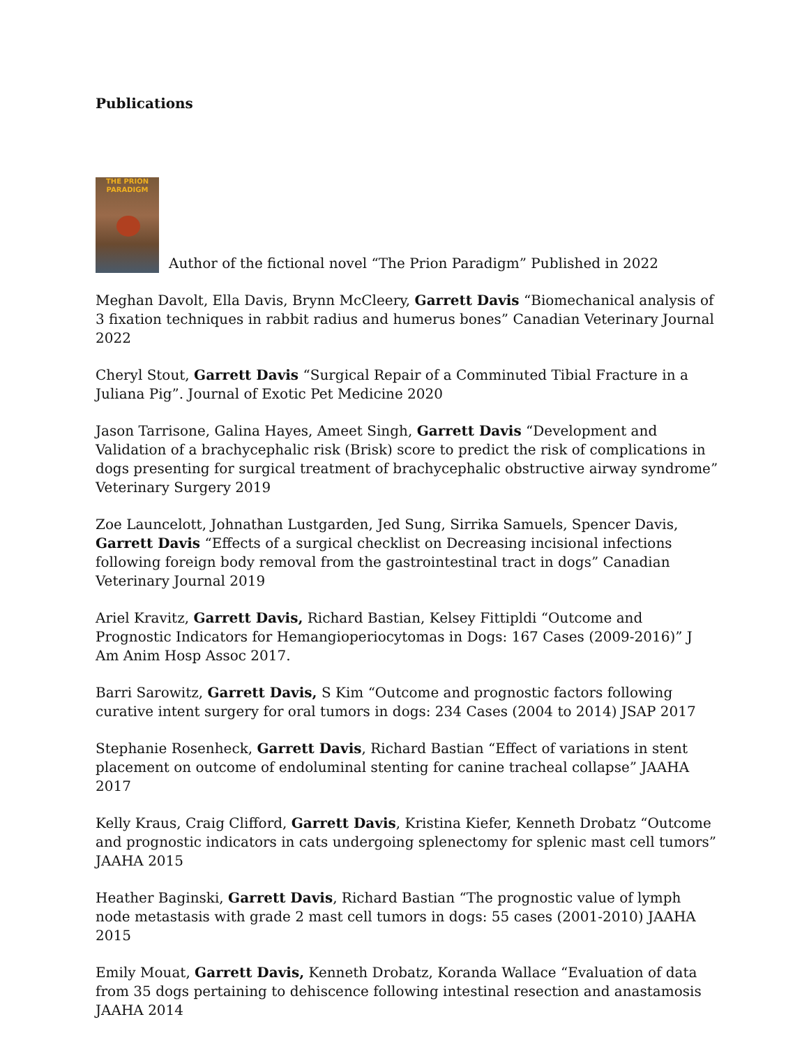Publications
THE PRION PARADIGM Author of the fictional novel “The Prion Paradigm” Published in 2022
Meghan Davolt, Ella Davis, Brynn McCleery, Garrett Davis “Biomechanical analysis of 3 fixation techniques in rabbit radius and humerus bones” Canadian Veterinary Journal 2022
Cheryl Stout, Garrett Davis “Surgical Repair of a Comminuted Tibial Fracture in a Juliana Pig”. Journal of Exotic Pet Medicine 2020
Jason Tarrisone, Galina Hayes, Ameet Singh, Garrett Davis “Development and Validation of a brachycephalic risk (Brisk) score to predict the risk of complications in dogs presenting for surgical treatment of brachycephalic obstructive airway syndrome” Veterinary Surgery 2019
Zoe Launcelott, Johnathan Lustgarden, Jed Sung, Sirrika Samuels, Spencer Davis, Garrett Davis “Effects of a surgical checklist on Decreasing incisional infections following foreign body removal from the gastrointestinal tract in dogs” Canadian Veterinary Journal 2019
Ariel Kravitz, Garrett Davis, Richard Bastian, Kelsey Fittipldi “Outcome and Prognostic Indicators for Hemangioperiocytomas in Dogs: 167 Cases (2009-2016)” J Am Anim Hosp Assoc 2017.
Barri Sarowitz, Garrett Davis, S Kim “Outcome and prognostic factors following curative intent surgery for oral tumors in dogs: 234 Cases (2004 to 2014) JSAP 2017
Stephanie Rosenheck, Garrett Davis, Richard Bastian “Effect of variations in stent placement on outcome of endoluminal stenting for canine tracheal collapse” JAAHA 2017
Kelly Kraus, Craig Clifford, Garrett Davis, Kristina Kiefer, Kenneth Drobatz “Outcome and prognostic indicators in cats undergoing splenectomy for splenic mast cell tumors” JAAHA 2015
Heather Baginski, Garrett Davis, Richard Bastian “The prognostic value of lymph node metastasis with grade 2 mast cell tumors in dogs: 55 cases (2001-2010) JAAHA 2015
Emily Mouat, Garrett Davis, Kenneth Drobatz, Koranda Wallace “Evaluation of data from 35 dogs pertaining to dehiscence following intestinal resection and anastamosis JAAHA 2014